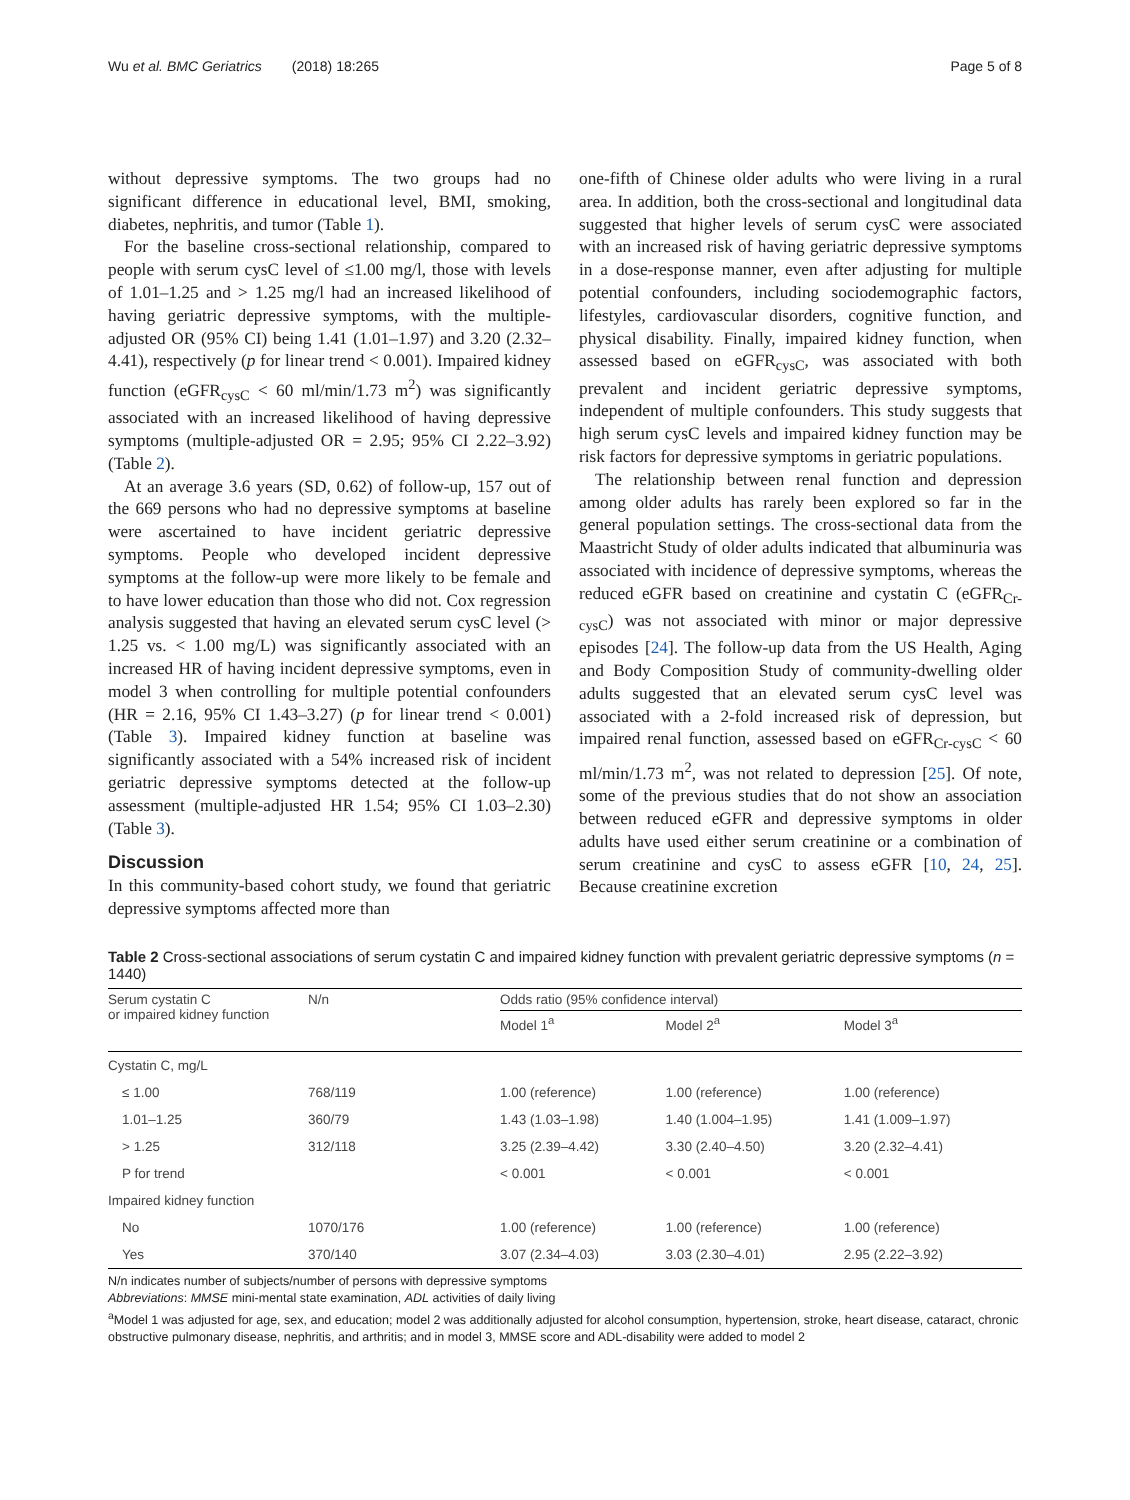Wu et al. BMC Geriatrics (2018) 18:265 Page 5 of 8
without depressive symptoms. The two groups had no significant difference in educational level, BMI, smoking, diabetes, nephritis, and tumor (Table 1).
For the baseline cross-sectional relationship, compared to people with serum cysC level of ≤1.00 mg/l, those with levels of 1.01–1.25 and > 1.25 mg/l had an increased likelihood of having geriatric depressive symptoms, with the multiple-adjusted OR (95% CI) being 1.41 (1.01–1.97) and 3.20 (2.32–4.41), respectively (p for linear trend < 0.001). Impaired kidney function (eGFR<sub>cysC</sub> < 60 ml/min/1.73 m<sup>2</sup>) was significantly associated with an increased likelihood of having depressive symptoms (multiple-adjusted OR = 2.95; 95% CI 2.22–3.92) (Table 2).
At an average 3.6 years (SD, 0.62) of follow-up, 157 out of the 669 persons who had no depressive symptoms at baseline were ascertained to have incident geriatric depressive symptoms. People who developed incident depressive symptoms at the follow-up were more likely to be female and to have lower education than those who did not. Cox regression analysis suggested that having an elevated serum cysC level (> 1.25 vs. < 1.00 mg/L) was significantly associated with an increased HR of having incident depressive symptoms, even in model 3 when controlling for multiple potential confounders (HR = 2.16, 95% CI 1.43–3.27) (p for linear trend < 0.001) (Table 3). Impaired kidney function at baseline was significantly associated with a 54% increased risk of incident geriatric depressive symptoms detected at the follow-up assessment (multiple-adjusted HR 1.54; 95% CI 1.03–2.30) (Table 3).
Discussion
In this community-based cohort study, we found that geriatric depressive symptoms affected more than
one-fifth of Chinese older adults who were living in a rural area. In addition, both the cross-sectional and longitudinal data suggested that higher levels of serum cysC were associated with an increased risk of having geriatric depressive symptoms in a dose-response manner, even after adjusting for multiple potential confounders, including sociodemographic factors, lifestyles, cardiovascular disorders, cognitive function, and physical disability. Finally, impaired kidney function, when assessed based on eGFR<sub>cysC</sub>, was associated with both prevalent and incident geriatric depressive symptoms, independent of multiple confounders. This study suggests that high serum cysC levels and impaired kidney function may be risk factors for depressive symptoms in geriatric populations.
The relationship between renal function and depression among older adults has rarely been explored so far in the general population settings. The cross-sectional data from the Maastricht Study of older adults indicated that albuminuria was associated with incidence of depressive symptoms, whereas the reduced eGFR based on creatinine and cystatin C (eGFR<sub>Cr-cysC</sub>) was not associated with minor or major depressive episodes [24]. The follow-up data from the US Health, Aging and Body Composition Study of community-dwelling older adults suggested that an elevated serum cysC level was associated with a 2-fold increased risk of depression, but impaired renal function, assessed based on eGFR<sub>Cr-cysC</sub> < 60 ml/min/1.73 m<sup>2</sup>, was not related to depression [25]. Of note, some of the previous studies that do not show an association between reduced eGFR and depressive symptoms in older adults have used either serum creatinine or a combination of serum creatinine and cysC to assess eGFR [10, 24, 25]. Because creatinine excretion
Table 2 Cross-sectional associations of serum cystatin C and impaired kidney function with prevalent geriatric depressive symptoms (n = 1440)
| Serum cystatin C or impaired kidney function | N/n | Odds ratio (95% confidence interval) | | |
| --- | --- | --- | --- | --- |
| | | Model 1<sup>a</sup> | Model 2<sup>a</sup> | Model 3<sup>a</sup> |
| Cystatin C, mg/L | | | | |
| ≤ 1.00 | 768/119 | 1.00 (reference) | 1.00 (reference) | 1.00 (reference) |
| 1.01–1.25 | 360/79 | 1.43 (1.03–1.98) | 1.40 (1.004–1.95) | 1.41 (1.009–1.97) |
| > 1.25 | 312/118 | 3.25 (2.39–4.42) | 3.30 (2.40–4.50) | 3.20 (2.32–4.41) |
| P for trend | | < 0.001 | < 0.001 | < 0.001 |
| Impaired kidney function | | | | |
| No | 1070/176 | 1.00 (reference) | 1.00 (reference) | 1.00 (reference) |
| Yes | 370/140 | 3.07 (2.34–4.03) | 3.03 (2.30–4.01) | 2.95 (2.22–3.92) |
N/n indicates number of subjects/number of persons with depressive symptoms
Abbreviations: MMSE mini-mental state examination, ADL activities of daily living
<sup>a</sup> Model 1 was adjusted for age, sex, and education; model 2 was additionally adjusted for alcohol consumption, hypertension, stroke, heart disease, cataract, chronic obstructive pulmonary disease, nephritis, and arthritis; and in model 3, MMSE score and ADL-disability were added to model 2